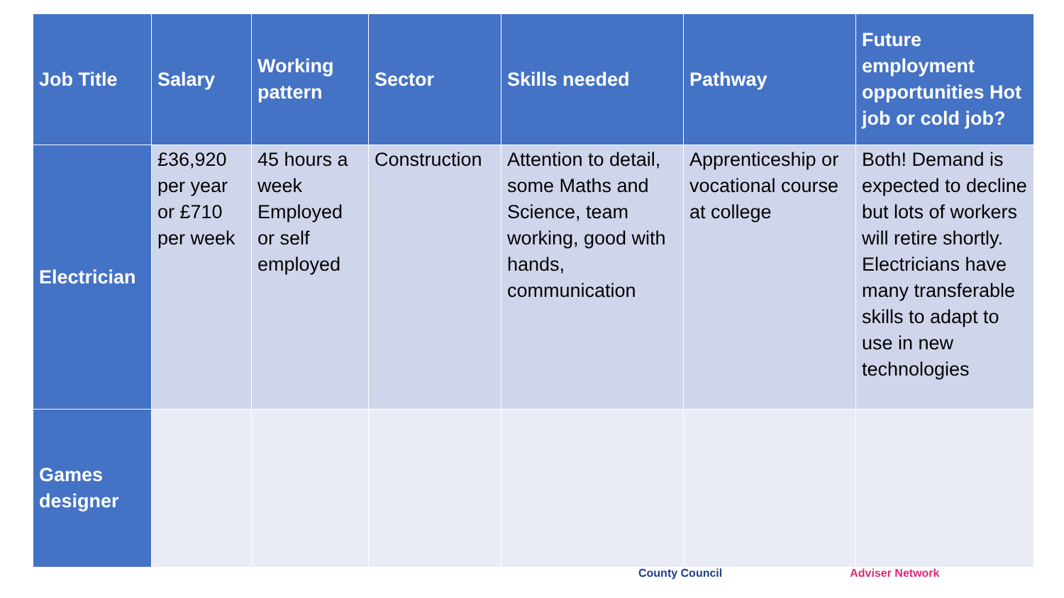| Job Title | Salary | Working pattern | Sector | Skills needed | Pathway | Future employment opportunities Hot job or cold job? |
| --- | --- | --- | --- | --- | --- | --- |
| Electrician | £36,920 per year or £710 per week | 45 hours a week Employed or self employed | Construction | Attention to detail, some Maths and Science, team working, good with hands, communication | Apprenticeship or vocational course at college | Both! Demand is expected to decline but lots of workers will retire shortly. Electricians have many transferable skills to adapt to use in new technologies |
| Games designer | | | | | | |
County Council Adviser Network